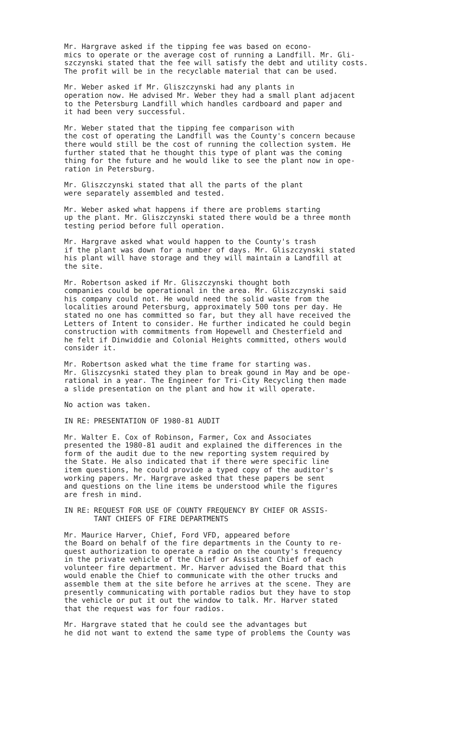Mr. Hargrave asked if the tipping fee was based on econo- mics to operate or the average cost of running a Landfill. Mr. Gli- szczynski stated that the fee will satisfy the debt and utility costs. The profit will be in the recyclable material that can be used.
Mr. Weber asked if Mr. Gliszczynski had any plants in operation now. He advised Mr. Weber they had a small plant adjacent to the Petersburg Landfill which handles cardboard and paper and it had been very successful.
Mr. Weber stated that the tipping fee comparison with the cost of operating the Landfill was the County's concern because there would still be the cost of running the collection system. He further stated that he thought this type of plant was the coming thing for the future and he would like to see the plant now in ope- ration in Petersburg.
Mr. Gliszczynski stated that all the parts of the plant were separately assembled and tested.
Mr. Weber asked what happens if there are problems starting up the plant. Mr. Gliszczynski stated there would be a three month testing period before full operation.
Mr. Hargrave asked what would happen to the County's trash if the plant was down for a number of days. Mr. Gliszczynski stated his plant will have storage and they will maintain a Landfill at the site.
Mr. Robertson asked if Mr. Gliszczynski thought both companies could be operational in the area. Mr. Gliszczynski said his company could not. He would need the solid waste from the localities around Petersburg, approximately 500 tons per day. He stated no one has committed so far, but they all have received the Letters of Intent to consider. He further indicated he could begin construction with commitments from Hopewell and Chesterfield and he felt if Dinwiddie and Colonial Heights committed, others would consider it.
Mr. Robertson asked what the time frame for starting was. Mr. Gliszcysnki stated they plan to break gound in May and be ope- rational in a year. The Engineer for Tri-City Recycling then made a slide presentation on the plant and how it will operate.
No action was taken.
IN RE: PRESENTATION OF 1980-81 AUDIT
Mr. Walter E. Cox of Robinson, Farmer, Cox and Associates presented the 1980-81 audit and explained the differences in the form of the audit due to the new reporting system required by the State. He also indicated that if there were specific line item questions, he could provide a typed copy of the auditor's working papers. Mr. Hargrave asked that these papers be sent and questions on the line items be understood while the figures are fresh in mind.
IN RE: REQUEST FOR USE OF COUNTY FREQUENCY BY CHIEF OR ASSIS-
TANT CHIEFS OF FIRE DEPARTMENTS
Mr. Maurice Harver, Chief, Ford VFD, appeared before the Board on behalf of the fire departments in the County to re- quest authorization to operate a radio on the county's frequency in the private vehicle of the Chief or Assistant Chief of each volunteer fire department. Mr. Harver advised the Board that this would enable the Chief to communicate with the other trucks and assemble them at the site before he arrives at the scene. They are presently communicating with portable radios but they have to stop the vehicle or put it out the window to talk. Mr. Harver stated that the request was for four radios.
Mr. Hargrave stated that he could see the advantages but he did not want to extend the same type of problems the County was